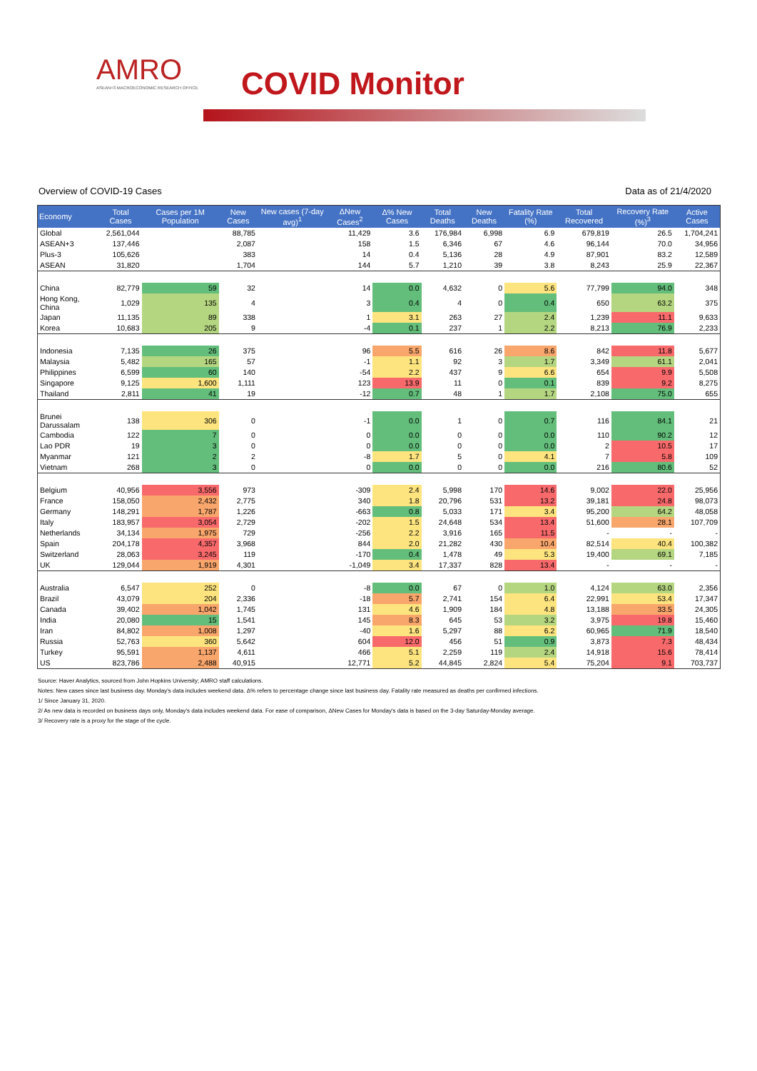AMRO
ASEAN+3 MACROECONOMIC RESEARCH OFFICE
COVID Monitor
Overview of COVID-19 Cases Data as of 21/4/2020
| Economy | Total Cases | Cases per 1M Population | New Cases | New cases (7-day avg)<sup>1</sup> | ΔNew Cases<sup>2</sup> | Δ% New Cases | Total Deaths | New Deaths | Fatality Rate (%) | Total Recovered | Recovery Rate (%)<sup>3</sup> | Active Cases |
| --- | --- | --- | --- | --- | --- | --- | --- | --- | --- | --- | --- | --- |
| Global | 2,561,044 | | 88,785 | | 11,429 | 3.6 | 176,984 | 6,998 | 6.9 | 679,819 | 26.5 | 1,704,241 |
| ASEAN+3 | 137,446 | | 2,087 | | 158 | 1.5 | 6,346 | 67 | 4.6 | 96,144 | 70.0 | 34,956 |
| Plus-3 | 105,626 | | 383 | | 14 | 0.4 | 5,136 | 28 | 4.9 | 87,901 | 83.2 | 12,589 |
| ASEAN | 31,820 | | 1,704 | | 144 | 5.7 | 1,210 | 39 | 3.8 | 8,243 | 25.9 | 22,367 |
| China | 82,779 | 59 | 32 | | 14 | 0.0 | 4,632 | 0 | 5.6 | 77,799 | 94.0 | 348 |
| Hong Kong, China | 1,029 | 135 | 4 | | 3 | 0.4 | 4 | 0 | 0.4 | 650 | 63.2 | 375 |
| Japan | 11,135 | 89 | 338 | | 1 | 3.1 | 263 | 27 | 2.4 | 1,239 | 11.1 | 9,633 |
| Korea | 10,683 | 205 | 9 | | -4 | 0.1 | 237 | 1 | 2.2 | 8,213 | 76.9 | 2,233 |
| Indonesia | 7,135 | 26 | 375 | | 96 | 5.5 | 616 | 26 | 8.6 | 842 | 11.8 | 5,677 |
| Malaysia | 5,482 | 165 | 57 | | -1 | 1.1 | 92 | 3 | 1.7 | 3,349 | 61.1 | 2,041 |
| Philippines | 6,599 | 60 | 140 | | -54 | 2.2 | 437 | 9 | 6.6 | 654 | 9.9 | 5,508 |
| Singapore | 9,125 | 1,600 | 1,111 | | 123 | 13.9 | 11 | 0 | 0.1 | 839 | 9.2 | 8,275 |
| Thailand | 2,811 | 41 | 19 | | -12 | 0.7 | 48 | 1 | 1.7 | 2,108 | 75.0 | 655 |
| Brunei Darussalam | 138 | 306 | 0 | | -1 | 0.0 | 1 | 0 | 0.7 | 116 | 84.1 | 21 |
| Cambodia | 122 | 7 | 0 | | 0 | 0.0 | 0 | 0 | 0.0 | 110 | 90.2 | 12 |
| Lao PDR | 19 | 3 | 0 | | 0 | 0.0 | 0 | 0 | 0.0 | 2 | 10.5 | 17 |
| Myanmar | 121 | 2 | 2 | | -8 | 1.7 | 5 | 0 | 4.1 | 7 | 5.8 | 109 |
| Vietnam | 268 | 3 | 0 | | 0 | 0.0 | 0 | 0 | 0.0 | 216 | 80.6 | 52 |
| Belgium | 40,956 | 3,556 | 973 | | -309 | 2.4 | 5,998 | 170 | 14.6 | 9,002 | 22.0 | 25,956 |
| France | 158,050 | 2,432 | 2,775 | | 340 | 1.8 | 20,796 | 531 | 13.2 | 39,181 | 24.8 | 98,073 |
| Germany | 148,291 | 1,787 | 1,226 | | -663 | 0.8 | 5,033 | 171 | 3.4 | 95,200 | 64.2 | 48,058 |
| Italy | 183,957 | 3,054 | 2,729 | | -202 | 1.5 | 24,648 | 534 | 13.4 | 51,600 | 28.1 | 107,709 |
| Netherlands | 34,134 | 1,975 | 729 | | -256 | 2.2 | 3,916 | 165 | 11.5 | - | - | - |
| Spain | 204,178 | 4,357 | 3,968 | | 844 | 2.0 | 21,282 | 430 | 10.4 | 82,514 | 40.4 | 100,382 |
| Switzerland | 28,063 | 3,245 | 119 | | -170 | 0.4 | 1,478 | 49 | 5.3 | 19,400 | 69.1 | 7,185 |
| UK | 129,044 | 1,919 | 4,301 | | -1,049 | 3.4 | 17,337 | 828 | 13.4 | - | - | - |
| Australia | 6,547 | 252 | 0 | | -8 | 0.0 | 67 | 0 | 1.0 | 4,124 | 63.0 | 2,356 |
| Brazil | 43,079 | 204 | 2,336 | | -18 | 5.7 | 2,741 | 154 | 6.4 | 22,991 | 53.4 | 17,347 |
| Canada | 39,402 | 1,042 | 1,745 | | 131 | 4.6 | 1,909 | 184 | 4.8 | 13,188 | 33.5 | 24,305 |
| India | 20,080 | 15 | 1,541 | | 145 | 8.3 | 645 | 53 | 3.2 | 3,975 | 19.8 | 15,460 |
| Iran | 84,802 | 1,008 | 1,297 | | -40 | 1.6 | 5,297 | 88 | 6.2 | 60,965 | 71.9 | 18,540 |
| Russia | 52,763 | 360 | 5,642 | | 604 | 12.0 | 456 | 51 | 0.9 | 3,873 | 7.3 | 48,434 |
| Turkey | 95,591 | 1,137 | 4,611 | | 466 | 5.1 | 2,259 | 119 | 2.4 | 14,918 | 15.6 | 78,414 |
| US | 823,786 | 2,488 | 40,915 | | 12,771 | 5.2 | 44,845 | 2,824 | 5.4 | 75,204 | 9.1 | 703,737 |
Source: Haver Analytics, sourced from John Hopkins University; AMRO staff calculations.
Notes: New cases since last business day. Monday's data includes weekend data. Δ% refers to percentage change since last business day. Fatality rate measured as deaths per confirmed infections.
1/ Since January 31, 2020.
2/ As new data is recorded on business days only, Monday's data includes weekend data. For ease of comparison, ΔNew Cases for Monday's data is based on the 3-day Saturday-Monday average.
3/ Recovery rate is a proxy for the stage of the cycle.